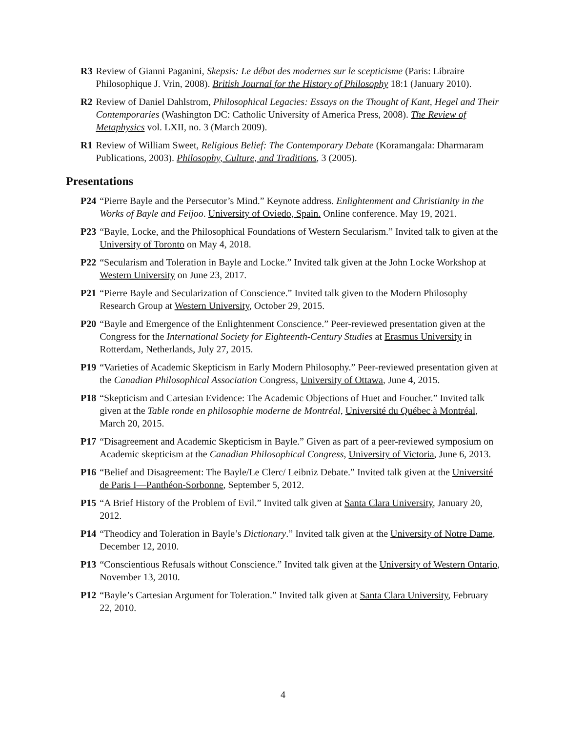R3 Review of Gianni Paganini, Skepsis: Le débat des modernes sur le scepticisme (Paris: Libraire Philosophique J. Vrin, 2008). British Journal for the History of Philosophy 18:1 (January 2010).
R2 Review of Daniel Dahlstrom, Philosophical Legacies: Essays on the Thought of Kant, Hegel and Their Contemporaries (Washington DC: Catholic University of America Press, 2008). The Review of Metaphysics vol. LXII, no. 3 (March 2009).
R1 Review of William Sweet, Religious Belief: The Contemporary Debate (Koramangala: Dharmaram Publications, 2003). Philosophy, Culture, and Traditions, 3 (2005).
Presentations
P24 “Pierre Bayle and the Persecutor’s Mind.” Keynote address. Enlightenment and Christianity in the Works of Bayle and Feijoo. University of Oviedo, Spain. Online conference. May 19, 2021.
P23 “Bayle, Locke, and the Philosophical Foundations of Western Secularism.” Invited talk to given at the University of Toronto on May 4, 2018.
P22 “Secularism and Toleration in Bayle and Locke.” Invited talk given at the John Locke Workshop at Western University on June 23, 2017.
P21 “Pierre Bayle and Secularization of Conscience.” Invited talk given to the Modern Philosophy Research Group at Western University, October 29, 2015.
P20 “Bayle and Emergence of the Enlightenment Conscience.” Peer-reviewed presentation given at the Congress for the International Society for Eighteenth-Century Studies at Erasmus University in Rotterdam, Netherlands, July 27, 2015.
P19 “Varieties of Academic Skepticism in Early Modern Philosophy.” Peer-reviewed presentation given at the Canadian Philosophical Association Congress, University of Ottawa, June 4, 2015.
P18 “Skepticism and Cartesian Evidence: The Academic Objections of Huet and Foucher.” Invited talk given at the Table ronde en philosophie moderne de Montréal, Université du Québec à Montréal, March 20, 2015.
P17 “Disagreement and Academic Skepticism in Bayle.” Given as part of a peer-reviewed symposium on Academic skepticism at the Canadian Philosophical Congress, University of Victoria, June 6, 2013.
P16 “Belief and Disagreement: The Bayle/Le Clerc/ Leibniz Debate.” Invited talk given at the Université de Paris I—Panthéon-Sorbonne, September 5, 2012.
P15 “A Brief History of the Problem of Evil.” Invited talk given at Santa Clara University, January 20, 2012.
P14 “Theodicy and Toleration in Bayle’s Dictionary.” Invited talk given at the University of Notre Dame, December 12, 2010.
P13 “Conscientious Refusals without Conscience.” Invited talk given at the University of Western Ontario, November 13, 2010.
P12 “Bayle’s Cartesian Argument for Toleration.” Invited talk given at Santa Clara University, February 22, 2010.
4